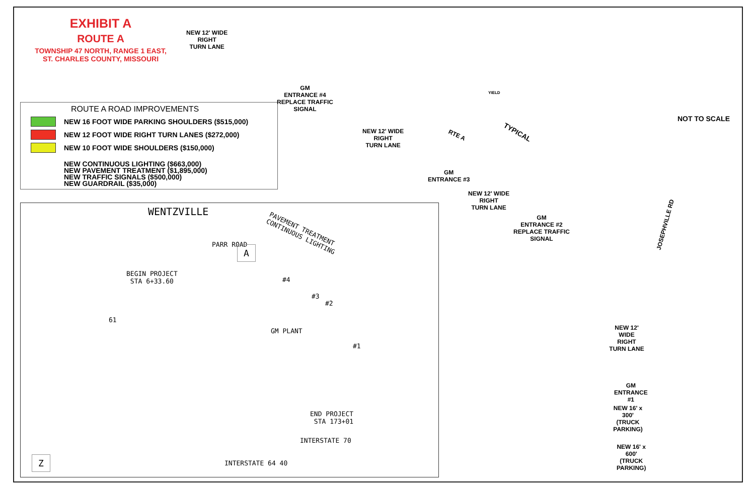EXHIBIT A
ROUTE A
TOWNSHIP 47 NORTH, RANGE 1 EAST,
ST. CHARLES COUNTY, MISSOURI
ROUTE A ROAD IMPROVEMENTS
NEW 16 FOOT WIDE PARKING SHOULDERS ($515,000)
NEW 12 FOOT WIDE RIGHT TURN LANES ($272,000)
NEW 10 FOOT WIDE SHOULDERS ($150,000)
NEW CONTINUOUS LIGHTING ($663,000)
NEW PAVEMENT TREATMENT ($1,895,000)
NEW TRAFFIC SIGNALS ($500,000)
NEW GUARDRAIL ($35,000)
WENTZVILLE
PAVEMENT TREATMENT
CONTINUOUS LIGHTING
PARR ROAD A
BEGIN PROJECT
STA 6+33.60
#4
#3
#2
GM PLANT
#1
61
END PROJECT
STA 173+01
INTERSTATE 70
INTERSTATE 64 40
Z
NEW 12' WIDE
RIGHT
TURN LANE
GM
ENTRANCE #4
REPLACE TRAFFIC
SIGNAL
NEW 12' WIDE
RIGHT
TURN LANE
RTE A
GM
ENTRANCE #3
NEW 12' WIDE
RIGHT
TURN LANE
GM
ENTRANCE #2
REPLACE TRAFFIC
SIGNAL
TYPICAL
YIELD
NEW 12' WIDE
RIGHT TURN LANE
GM ENTRANCE #1
NEW 16' x 300'
(TRUCK PARKING)
NEW 16' x 600'
(TRUCK PARKING)
JOSEPHVILLE RD
NOT TO SCALE